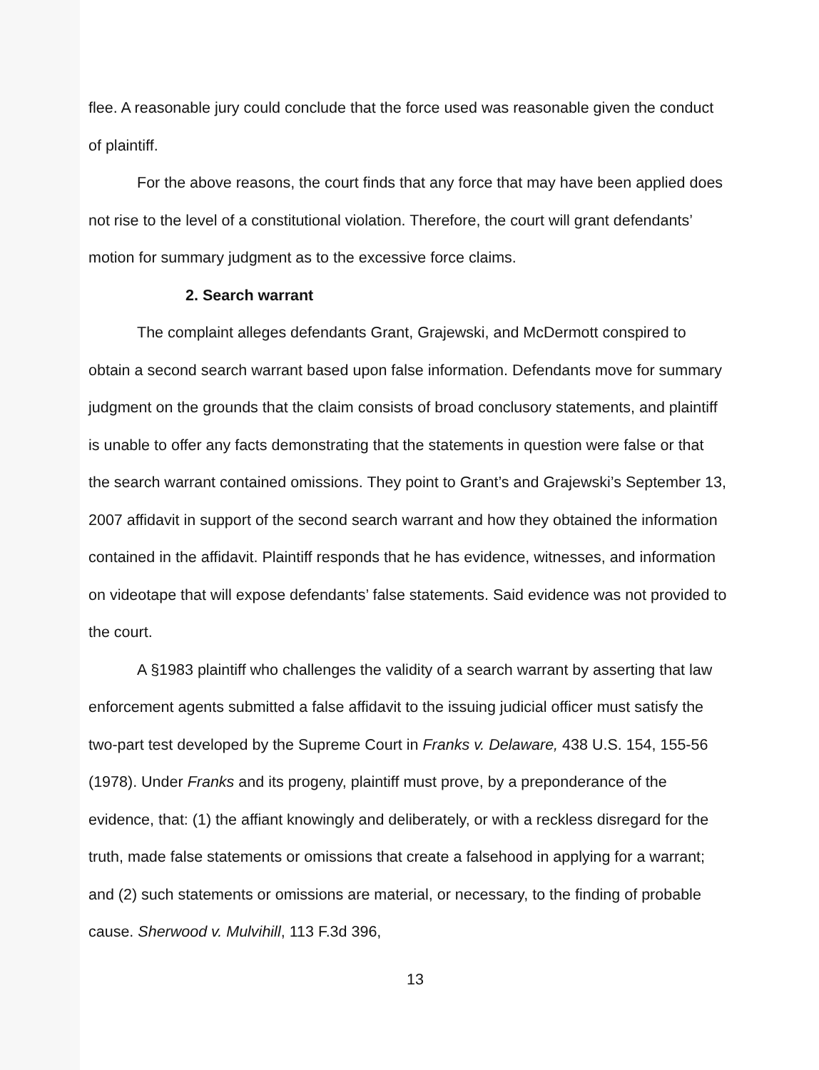flee. A reasonable jury could conclude that the force used was reasonable given the conduct of plaintiff.
For the above reasons, the court finds that any force that may have been applied does not rise to the level of a constitutional violation. Therefore, the court will grant defendants’ motion for summary judgment as to the excessive force claims.
2. Search warrant
The complaint alleges defendants Grant, Grajewski, and McDermott conspired to obtain a second search warrant based upon false information. Defendants move for summary judgment on the grounds that the claim consists of broad conclusory statements, and plaintiff is unable to offer any facts demonstrating that the statements in question were false or that the search warrant contained omissions. They point to Grant’s and Grajewski’s September 13, 2007 affidavit in support of the second search warrant and how they obtained the information contained in the affidavit. Plaintiff responds that he has evidence, witnesses, and information on videotape that will expose defendants’ false statements. Said evidence was not provided to the court.
A §1983 plaintiff who challenges the validity of a search warrant by asserting that law enforcement agents submitted a false affidavit to the issuing judicial officer must satisfy the two-part test developed by the Supreme Court in Franks v. Delaware, 438 U.S. 154, 155-56 (1978). Under Franks and its progeny, plaintiff must prove, by a preponderance of the evidence, that: (1) the affiant knowingly and deliberately, or with a reckless disregard for the truth, made false statements or omissions that create a falsehood in applying for a warrant; and (2) such statements or omissions are material, or necessary, to the finding of probable cause. Sherwood v. Mulvihill, 113 F.3d 396,
13